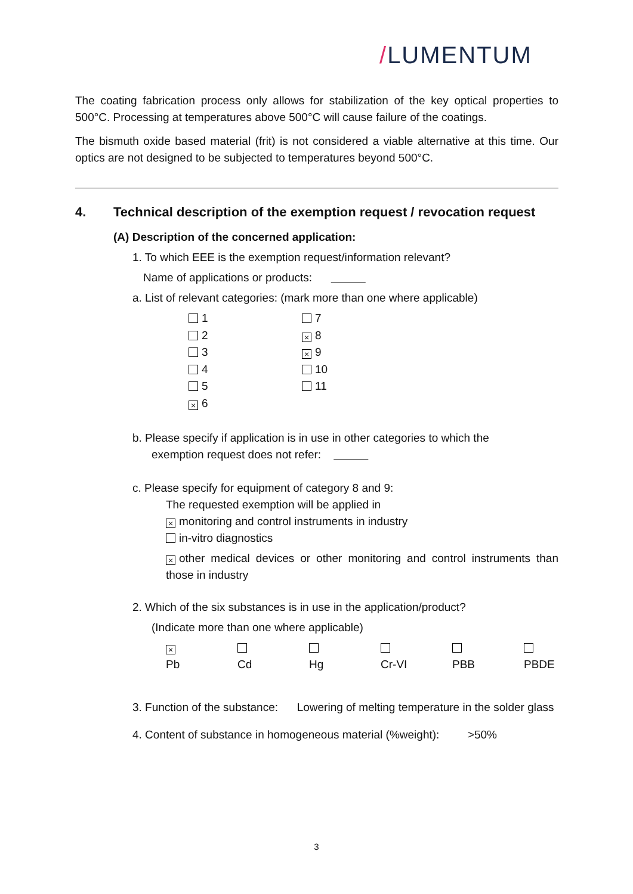/LUMENTUM
The coating fabrication process only allows for stabilization of the key optical properties to 500°C. Processing at temperatures above 500°C will cause failure of the coatings.
The bismuth oxide based material (frit) is not considered a viable alternative at this time. Our optics are not designed to be subjected to temperatures beyond 500°C.
4. Technical description of the exemption request / revocation request
(A) Description of the concerned application:
1. To which EEE is the exemption request/information relevant?
Name of applications or products:
a. List of relevant categories: (mark more than one where applicable)
1
7
2
× 8
3
× 9
4
10
5
11
× 6
b. Please specify if application is in use in other categories to which the
exemption request does not refer:
c. Please specify for equipment of category 8 and 9:
The requested exemption will be applied in
× monitoring and control instruments in industry
in-vitro diagnostics
× other medical devices or other monitoring and control instruments than those in industry
2. Which of the six substances is in use in the application/product?
(Indicate more than one where applicable)
× Pb Cd Hg Cr-VI PBB PBDE
3. Function of the substance: Lowering of melting temperature in the solder glass
4. Content of substance in homogeneous material (%weight): >50%
3